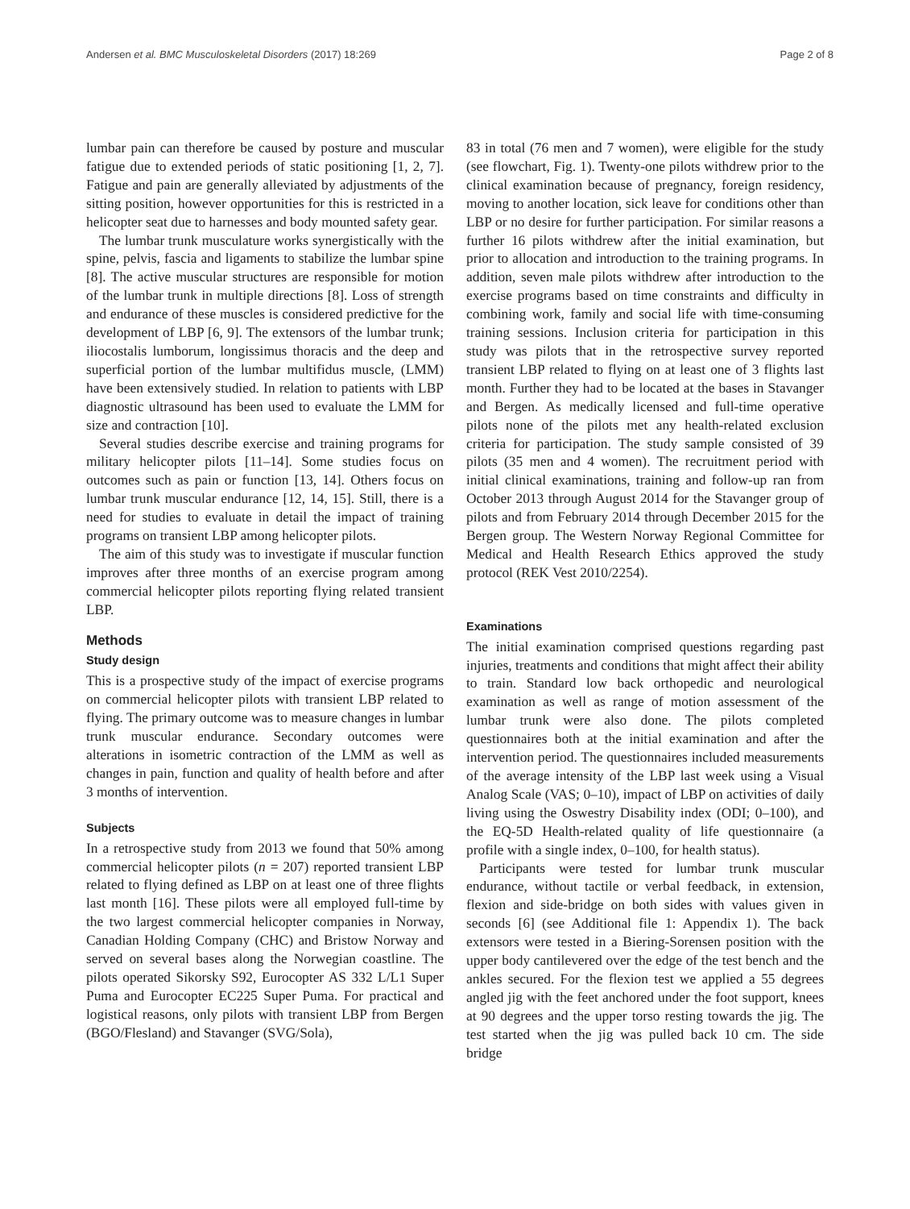Andersen et al. BMC Musculoskeletal Disorders (2017) 18:269 Page 2 of 8
lumbar pain can therefore be caused by posture and muscular fatigue due to extended periods of static positioning [1, 2, 7]. Fatigue and pain are generally alleviated by adjustments of the sitting position, however opportunities for this is restricted in a helicopter seat due to harnesses and body mounted safety gear.
The lumbar trunk musculature works synergistically with the spine, pelvis, fascia and ligaments to stabilize the lumbar spine [8]. The active muscular structures are responsible for motion of the lumbar trunk in multiple directions [8]. Loss of strength and endurance of these muscles is considered predictive for the development of LBP [6, 9]. The extensors of the lumbar trunk; iliocostalis lumborum, longissimus thoracis and the deep and superficial portion of the lumbar multifidus muscle, (LMM) have been extensively studied. In relation to patients with LBP diagnostic ultrasound has been used to evaluate the LMM for size and contraction [10].
Several studies describe exercise and training programs for military helicopter pilots [11–14]. Some studies focus on outcomes such as pain or function [13, 14]. Others focus on lumbar trunk muscular endurance [12, 14, 15]. Still, there is a need for studies to evaluate in detail the impact of training programs on transient LBP among helicopter pilots.
The aim of this study was to investigate if muscular function improves after three months of an exercise program among commercial helicopter pilots reporting flying related transient LBP.
Methods
Study design
This is a prospective study of the impact of exercise programs on commercial helicopter pilots with transient LBP related to flying. The primary outcome was to measure changes in lumbar trunk muscular endurance. Secondary outcomes were alterations in isometric contraction of the LMM as well as changes in pain, function and quality of health before and after 3 months of intervention.
Subjects
In a retrospective study from 2013 we found that 50% among commercial helicopter pilots (n = 207) reported transient LBP related to flying defined as LBP on at least one of three flights last month [16]. These pilots were all employed full-time by the two largest commercial helicopter companies in Norway, Canadian Holding Company (CHC) and Bristow Norway and served on several bases along the Norwegian coastline. The pilots operated Sikorsky S92, Eurocopter AS 332 L/L1 Super Puma and Eurocopter EC225 Super Puma. For practical and logistical reasons, only pilots with transient LBP from Bergen (BGO/Flesland) and Stavanger (SVG/Sola),
83 in total (76 men and 7 women), were eligible for the study (see flowchart, Fig. 1). Twenty-one pilots withdrew prior to the clinical examination because of pregnancy, foreign residency, moving to another location, sick leave for conditions other than LBP or no desire for further participation. For similar reasons a further 16 pilots withdrew after the initial examination, but prior to allocation and introduction to the training programs. In addition, seven male pilots withdrew after introduction to the exercise programs based on time constraints and difficulty in combining work, family and social life with time-consuming training sessions. Inclusion criteria for participation in this study was pilots that in the retrospective survey reported transient LBP related to flying on at least one of 3 flights last month. Further they had to be located at the bases in Stavanger and Bergen. As medically licensed and full-time operative pilots none of the pilots met any health-related exclusion criteria for participation. The study sample consisted of 39 pilots (35 men and 4 women). The recruitment period with initial clinical examinations, training and follow-up ran from October 2013 through August 2014 for the Stavanger group of pilots and from February 2014 through December 2015 for the Bergen group. The Western Norway Regional Committee for Medical and Health Research Ethics approved the study protocol (REK Vest 2010/2254).
Examinations
The initial examination comprised questions regarding past injuries, treatments and conditions that might affect their ability to train. Standard low back orthopedic and neurological examination as well as range of motion assessment of the lumbar trunk were also done. The pilots completed questionnaires both at the initial examination and after the intervention period. The questionnaires included measurements of the average intensity of the LBP last week using a Visual Analog Scale (VAS; 0–10), impact of LBP on activities of daily living using the Oswestry Disability index (ODI; 0–100), and the EQ-5D Health-related quality of life questionnaire (a profile with a single index, 0–100, for health status).
Participants were tested for lumbar trunk muscular endurance, without tactile or verbal feedback, in extension, flexion and side-bridge on both sides with values given in seconds [6] (see Additional file 1: Appendix 1). The back extensors were tested in a Biering-Sorensen position with the upper body cantilevered over the edge of the test bench and the ankles secured. For the flexion test we applied a 55 degrees angled jig with the feet anchored under the foot support, knees at 90 degrees and the upper torso resting towards the jig. The test started when the jig was pulled back 10 cm. The side bridge